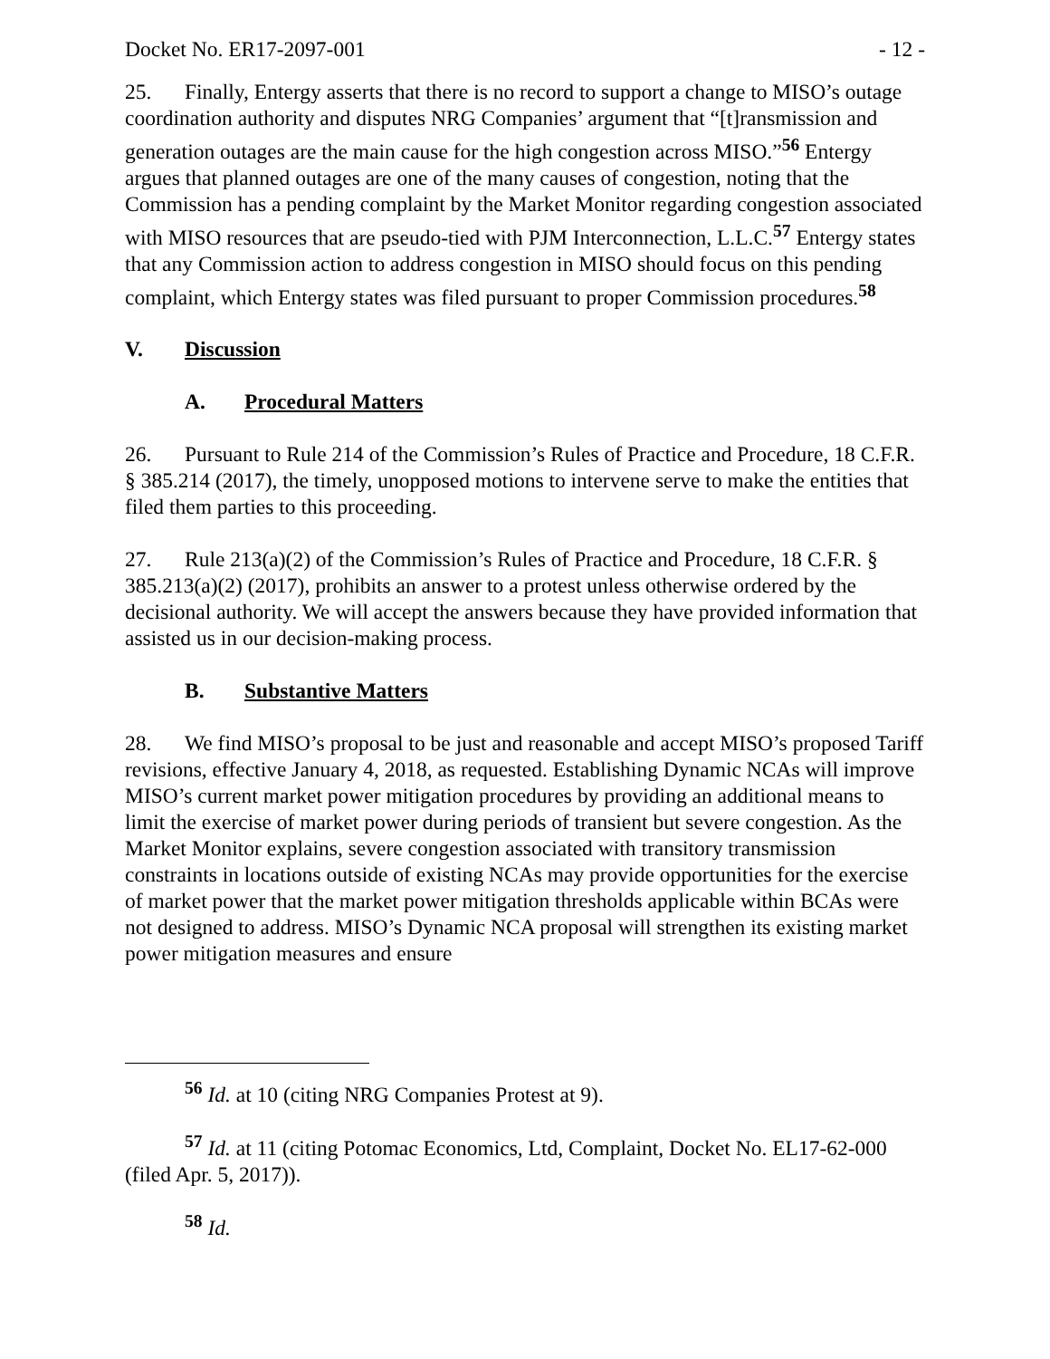Docket No. ER17-2097-001 - 12 -
25. Finally, Entergy asserts that there is no record to support a change to MISO’s outage coordination authority and disputes NRG Companies’ argument that “[t]ransmission and generation outages are the main cause for the high congestion across MISO.”<sup>56</sup> Entergy argues that planned outages are one of the many causes of congestion, noting that the Commission has a pending complaint by the Market Monitor regarding congestion associated with MISO resources that are pseudo-tied with PJM Interconnection, L.L.C.<sup>57</sup> Entergy states that any Commission action to address congestion in MISO should focus on this pending complaint, which Entergy states was filed pursuant to proper Commission procedures.<sup>58</sup>
V. Discussion
A. Procedural Matters
26. Pursuant to Rule 214 of the Commission’s Rules of Practice and Procedure, 18 C.F.R. § 385.214 (2017), the timely, unopposed motions to intervene serve to make the entities that filed them parties to this proceeding.
27. Rule 213(a)(2) of the Commission’s Rules of Practice and Procedure, 18 C.F.R. § 385.213(a)(2) (2017), prohibits an answer to a protest unless otherwise ordered by the decisional authority. We will accept the answers because they have provided information that assisted us in our decision-making process.
B. Substantive Matters
28. We find MISO’s proposal to be just and reasonable and accept MISO’s proposed Tariff revisions, effective January 4, 2018, as requested. Establishing Dynamic NCAs will improve MISO’s current market power mitigation procedures by providing an additional means to limit the exercise of market power during periods of transient but severe congestion. As the Market Monitor explains, severe congestion associated with transitory transmission constraints in locations outside of existing NCAs may provide opportunities for the exercise of market power that the market power mitigation thresholds applicable within BCAs were not designed to address. MISO’s Dynamic NCA proposal will strengthen its existing market power mitigation measures and ensure
<sup>56</sup> Id. at 10 (citing NRG Companies Protest at 9).
<sup>57</sup> Id. at 11 (citing Potomac Economics, Ltd, Complaint, Docket No. EL17-62-000 (filed Apr. 5, 2017)).
<sup>58</sup> Id.